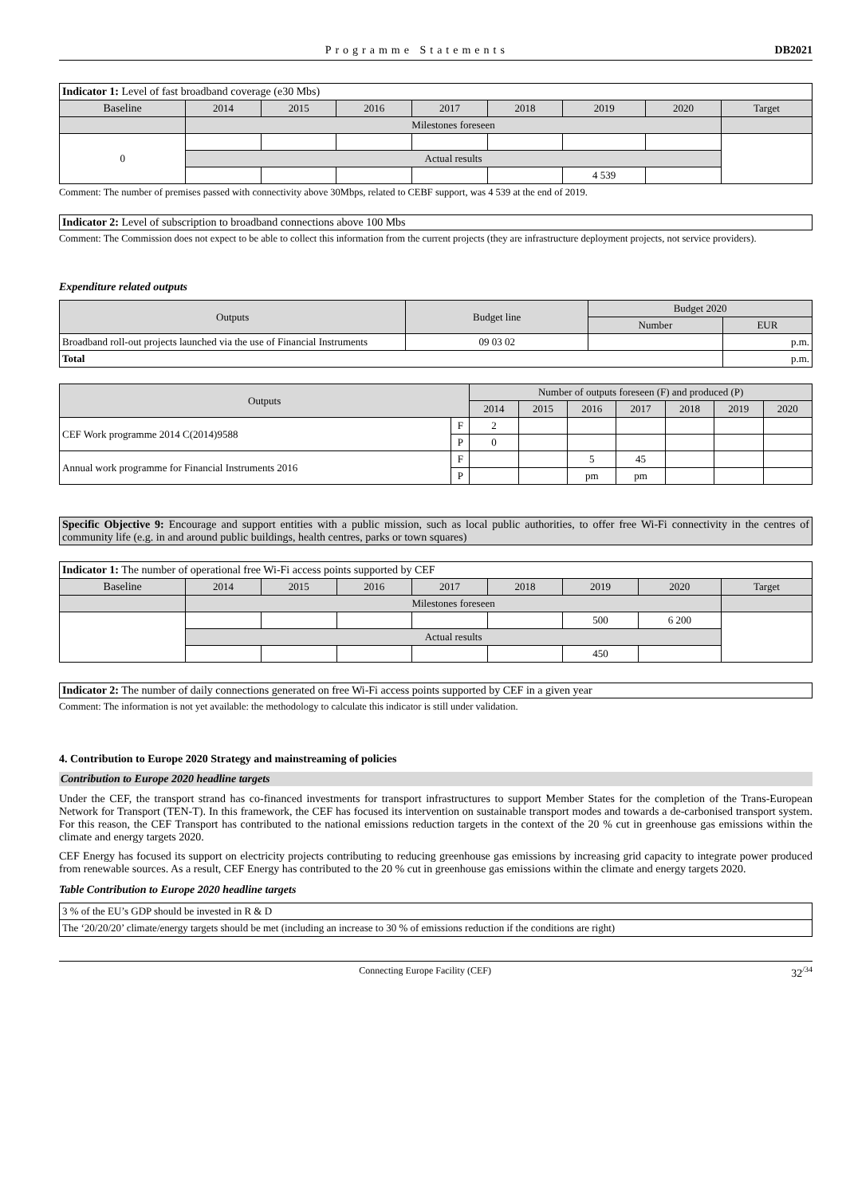Programme Statements DB2021
| Indicator 1: Level of fast broadband coverage (e30 Mbs) | | | | | | | | |
| Baseline | 2014 | 2015 | 2016 | 2017 | 2018 | 2019 | 2020 | Target |
| | Milestones foreseen | | | | | | | |
| 0 | | | | | | | | |
| | Actual results | | | | | | | |
| | | | | | | 4 539 | | |
Comment: The number of premises passed with connectivity above 30Mbps, related to CEBF support, was 4 539 at the end of 2019.
Indicator 2: Level of subscription to broadband connections above 100 Mbs
Comment: The Commission does not expect to be able to collect this information from the current projects (they are infrastructure deployment projects, not service providers).
Expenditure related outputs
| Outputs | Budget line | Budget 2020 | |
| | | Number | EUR |
| Broadband roll-out projects launched via the use of Financial Instruments | 09 03 02 | | p.m. |
| Total | | | p.m. |
| Outputs | | Number of outputs foreseen (F) and produced (P) | | | | | | |
| | | 2014 | 2015 | 2016 | 2017 | 2018 | 2019 | 2020 |
| CEF Work programme 2014 C(2014)9588 | F | 2 | | | | | | |
| | P | 0 | | | | | | |
| Annual work programme for Financial Instruments 2016 | F | | | 5 | 45 | | | |
| | P | | | pm | pm | | | |
Specific Objective 9: Encourage and support entities with a public mission, such as local public authorities, to offer free Wi-Fi connectivity in the centres of community life (e.g. in and around public buildings, health centres, parks or town squares)
| Indicator 1: The number of operational free Wi-Fi access points supported by CEF | | | | | | | | |
| Baseline | 2014 | 2015 | 2016 | 2017 | 2018 | 2019 | 2020 | Target |
| | Milestones foreseen | | | | | | | |
| | | | | | | 500 | 6 200 | |
| | Actual results | | | | | | | |
| | | | | | | 450 | | |
Indicator 2: The number of daily connections generated on free Wi-Fi access points supported by CEF in a given year
Comment: The information is not yet available: the methodology to calculate this indicator is still under validation.
4. Contribution to Europe 2020 Strategy and mainstreaming of policies
Contribution to Europe 2020 headline targets
Under the CEF, the transport strand has co-financed investments for transport infrastructures to support Member States for the completion of the Trans-European Network for Transport (TEN-T). In this framework, the CEF has focused its intervention on sustainable transport modes and towards a de-carbonised transport system. For this reason, the CEF Transport has contributed to the national emissions reduction targets in the context of the 20 % cut in greenhouse gas emissions within the climate and energy targets 2020.
CEF Energy has focused its support on electricity projects contributing to reducing greenhouse gas emissions by increasing grid capacity to integrate power produced from renewable sources. As a result, CEF Energy has contributed to the 20 % cut in greenhouse gas emissions within the climate and energy targets 2020.
Table Contribution to Europe 2020 headline targets
| 3 % of the EU’s GDP should be invested in R & D |
| The ‘20/20/20’ climate/energy targets should be met (including an increase to 30 % of emissions reduction if the conditions are right) |
Connecting Europe Facility (CEF) 32<sup>/34</sup>